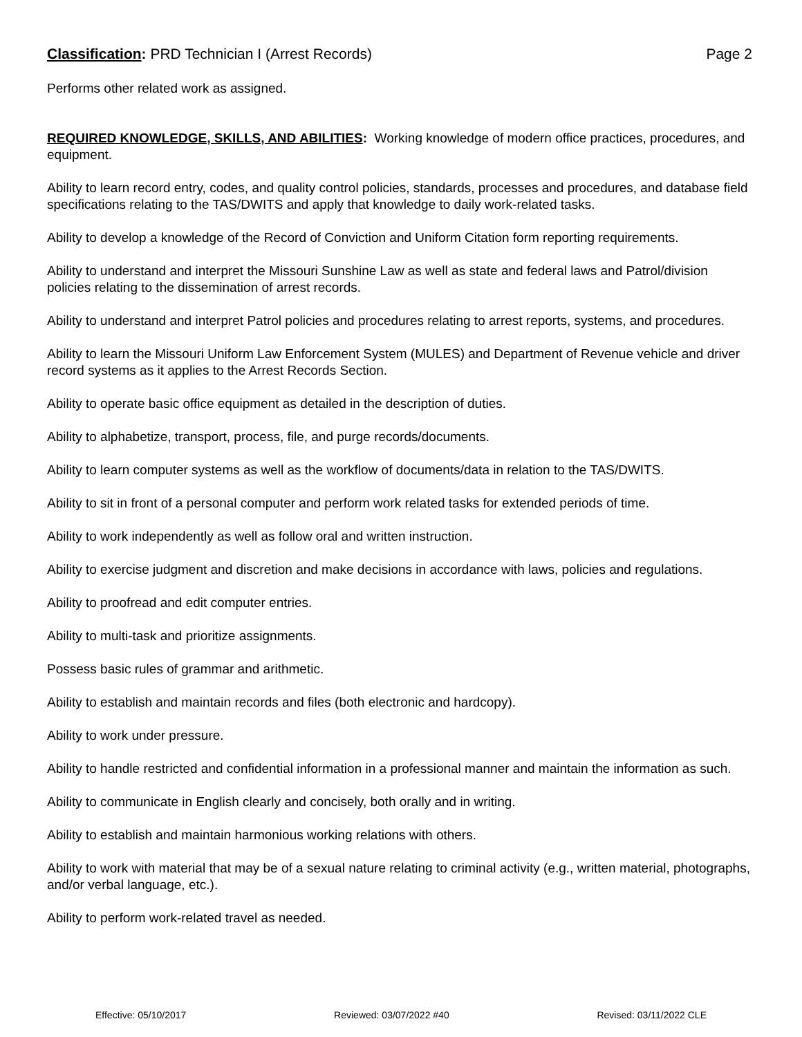Classification: PRD Technician I (Arrest Records) Page 2
Performs other related work as assigned.
REQUIRED KNOWLEDGE, SKILLS, AND ABILITIES: Working knowledge of modern office practices, procedures, and equipment.
Ability to learn record entry, codes, and quality control policies, standards, processes and procedures, and database field specifications relating to the TAS/DWITS and apply that knowledge to daily work-related tasks.
Ability to develop a knowledge of the Record of Conviction and Uniform Citation form reporting requirements.
Ability to understand and interpret the Missouri Sunshine Law as well as state and federal laws and Patrol/division policies relating to the dissemination of arrest records.
Ability to understand and interpret Patrol policies and procedures relating to arrest reports, systems, and procedures.
Ability to learn the Missouri Uniform Law Enforcement System (MULES) and Department of Revenue vehicle and driver record systems as it applies to the Arrest Records Section.
Ability to operate basic office equipment as detailed in the description of duties.
Ability to alphabetize, transport, process, file, and purge records/documents.
Ability to learn computer systems as well as the workflow of documents/data in relation to the TAS/DWITS.
Ability to sit in front of a personal computer and perform work related tasks for extended periods of time.
Ability to work independently as well as follow oral and written instruction.
Ability to exercise judgment and discretion and make decisions in accordance with laws, policies and regulations.
Ability to proofread and edit computer entries.
Ability to multi-task and prioritize assignments.
Possess basic rules of grammar and arithmetic.
Ability to establish and maintain records and files (both electronic and hardcopy).
Ability to work under pressure.
Ability to handle restricted and confidential information in a professional manner and maintain the information as such.
Ability to communicate in English clearly and concisely, both orally and in writing.
Ability to establish and maintain harmonious working relations with others.
Ability to work with material that may be of a sexual nature relating to criminal activity (e.g., written material, photographs, and/or verbal language, etc.).
Ability to perform work-related travel as needed.
Effective: 05/10/2017 Reviewed: 03/07/2022 #40 Revised: 03/11/2022 CLE